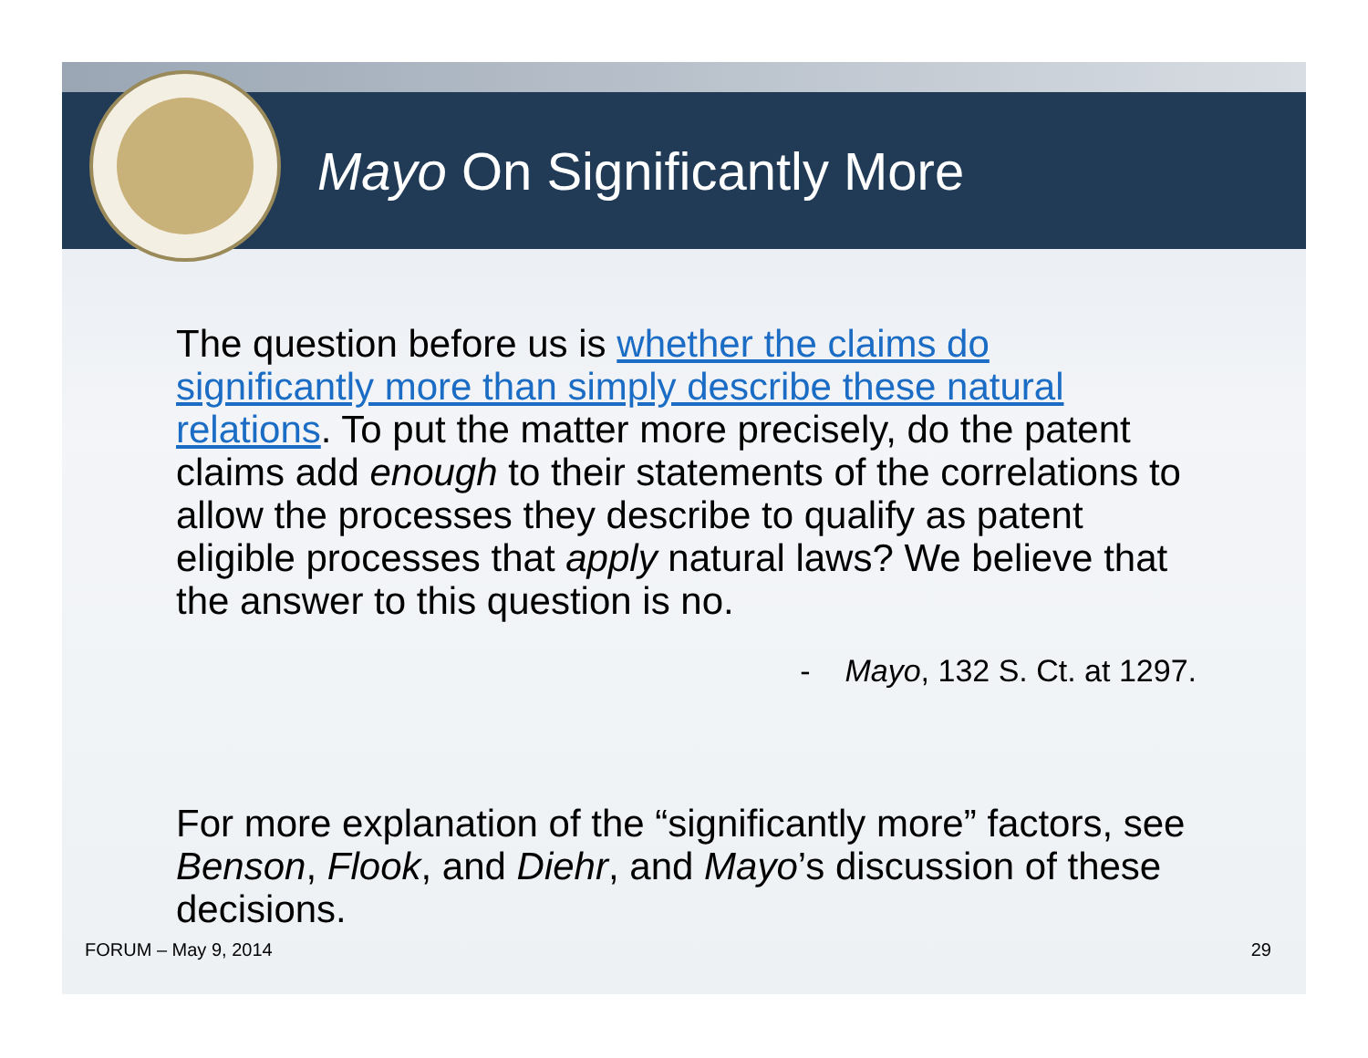Mayo On Significantly More
The question before us is whether the claims do significantly more than simply describe these natural relations. To put the matter more precisely, do the patent claims add enough to their statements of the correlations to allow the processes they describe to qualify as patent eligible processes that apply natural laws? We believe that the answer to this question is no.
- Mayo, 132 S. Ct. at 1297.
For more explanation of the “significantly more” factors, see Benson, Flook, and Diehr, and Mayo’s discussion of these decisions.
FORUM – May 9, 2014 29